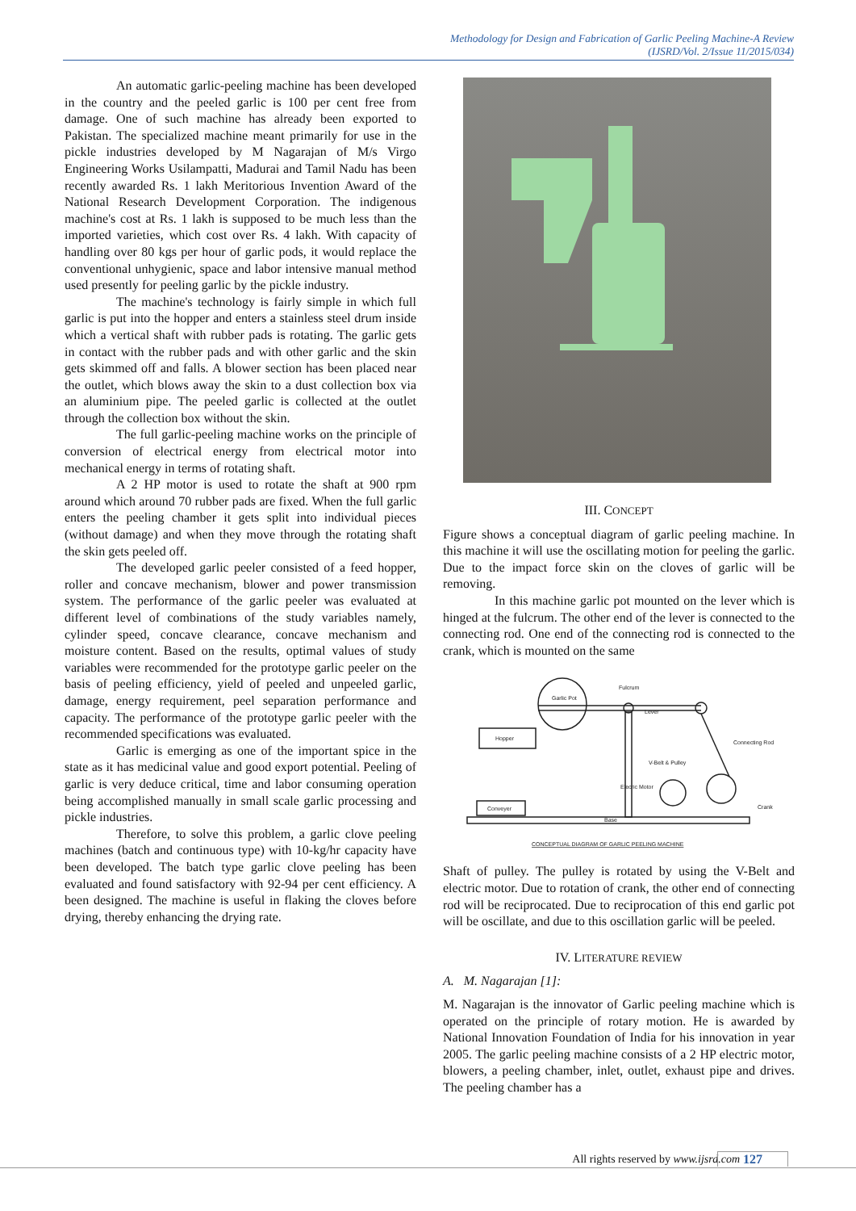Methodology for Design and Fabrication of Garlic Peeling Machine-A Review
(IJSRD/Vol. 2/Issue 11/2015/034)
An automatic garlic-peeling machine has been developed in the country and the peeled garlic is 100 per cent free from damage. One of such machine has already been exported to Pakistan. The specialized machine meant primarily for use in the pickle industries developed by M Nagarajan of M/s Virgo Engineering Works Usilampatti, Madurai and Tamil Nadu has been recently awarded Rs. 1 lakh Meritorious Invention Award of the National Research Development Corporation. The indigenous machine's cost at Rs. 1 lakh is supposed to be much less than the imported varieties, which cost over Rs. 4 lakh. With capacity of handling over 80 kgs per hour of garlic pods, it would replace the conventional unhygienic, space and labor intensive manual method used presently for peeling garlic by the pickle industry.
The machine's technology is fairly simple in which full garlic is put into the hopper and enters a stainless steel drum inside which a vertical shaft with rubber pads is rotating. The garlic gets in contact with the rubber pads and with other garlic and the skin gets skimmed off and falls. A blower section has been placed near the outlet, which blows away the skin to a dust collection box via an aluminium pipe. The peeled garlic is collected at the outlet through the collection box without the skin.
The full garlic-peeling machine works on the principle of conversion of electrical energy from electrical motor into mechanical energy in terms of rotating shaft.
A 2 HP motor is used to rotate the shaft at 900 rpm around which around 70 rubber pads are fixed. When the full garlic enters the peeling chamber it gets split into individual pieces (without damage) and when they move through the rotating shaft the skin gets peeled off.
The developed garlic peeler consisted of a feed hopper, roller and concave mechanism, blower and power transmission system. The performance of the garlic peeler was evaluated at different level of combinations of the study variables namely, cylinder speed, concave clearance, concave mechanism and moisture content. Based on the results, optimal values of study variables were recommended for the prototype garlic peeler on the basis of peeling efficiency, yield of peeled and unpeeled garlic, damage, energy requirement, peel separation performance and capacity. The performance of the prototype garlic peeler with the recommended specifications was evaluated.
Garlic is emerging as one of the important spice in the state as it has medicinal value and good export potential. Peeling of garlic is very deduce critical, time and labor consuming operation being accomplished manually in small scale garlic processing and pickle industries.
Therefore, to solve this problem, a garlic clove peeling machines (batch and continuous type) with 10-kg/hr capacity have been developed. The batch type garlic clove peeling has been evaluated and found satisfactory with 92-94 per cent efficiency. A been designed. The machine is useful in flaking the cloves before drying, thereby enhancing the drying rate.
III. CONCEPT
Figure shows a conceptual diagram of garlic peeling machine. In this machine it will use the oscillating motion for peeling the garlic. Due to the impact force skin on the cloves of garlic will be removing.
In this machine garlic pot mounted on the lever which is hinged at the fulcrum. The other end of the lever is connected to the connecting rod. One end of the connecting rod is connected to the crank, which is mounted on the same
Garlic Pot
Fulcrum
Lever
Connecting Rod
V-Belt & Pulley
Elecric Motor
Crank
Hopper
Conveyer
Base
CONCEPTUAL DIAGRAM OF GARLIC PEELING MACHINE
Shaft of pulley. The pulley is rotated by using the V-Belt and electric motor. Due to rotation of crank, the other end of connecting rod will be reciprocated. Due to reciprocation of this end garlic pot will be oscillate, and due to this oscillation garlic will be peeled.
IV. LITERATURE REVIEW
A. M. Nagarajan [1]:
M. Nagarajan is the innovator of Garlic peeling machine which is operated on the principle of rotary motion. He is awarded by National Innovation Foundation of India for his innovation in year 2005. The garlic peeling machine consists of a 2 HP electric motor, blowers, a peeling chamber, inlet, outlet, exhaust pipe and drives. The peeling chamber has a
All rights reserved by www.ijsrd.com 127